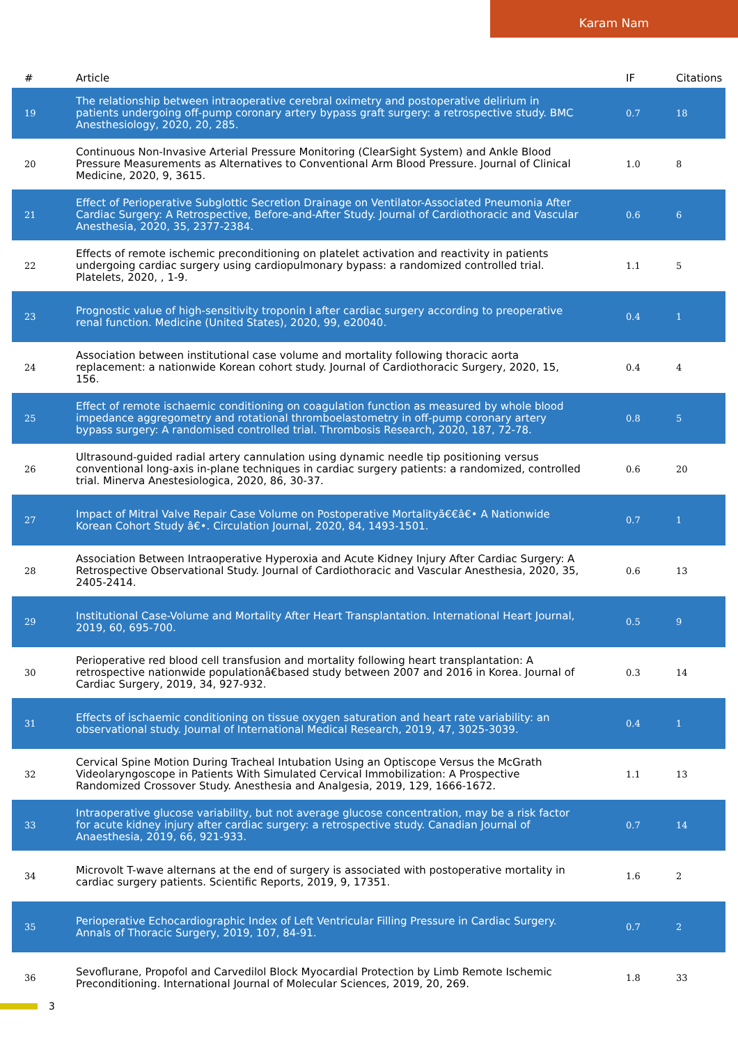Karam Nam
| # | Article | IF | Citations |
| --- | --- | --- | --- |
| 19 | The relationship between intraoperative cerebral oximetry and postoperative delirium in patients undergoing off-pump coronary artery bypass graft surgery: a retrospective study. BMC Anesthesiology, 2020, 20, 285. | 0.7 | 18 |
| 20 | Continuous Non-Invasive Arterial Pressure Monitoring (ClearSight System) and Ankle Blood Pressure Measurements as Alternatives to Conventional Arm Blood Pressure. Journal of Clinical Medicine, 2020, 9, 3615. | 1.0 | 8 |
| 21 | Effect of Perioperative Subglottic Secretion Drainage on Ventilator-Associated Pneumonia After Cardiac Surgery: A Retrospective, Before-and-After Study. Journal of Cardiothoracic and Vascular Anesthesia, 2020, 35, 2377-2384. | 0.6 | 6 |
| 22 | Effects of remote ischemic preconditioning on platelet activation and reactivity in patients undergoing cardiac surgery using cardiopulmonary bypass: a randomized controlled trial. Platelets, 2020, , 1-9. | 1.1 | 5 |
| 23 | Prognostic value of high-sensitivity troponin I after cardiac surgery according to preoperative renal function. Medicine (United States), 2020, 99, e20040. | 0.4 | 1 |
| 24 | Association between institutional case volume and mortality following thoracic aorta replacement: a nationwide Korean cohort study. Journal of Cardiothoracic Surgery, 2020, 15, 156. | 0.4 | 4 |
| 25 | Effect of remote ischaemic conditioning on coagulation function as measured by whole blood impedance aggregometry and rotational thromboelastometry in off-pump coronary artery bypass surgery: A randomised controlled trial. Thrombosis Research, 2020, 187, 72-78. | 0.8 | 5 |
| 26 | Ultrasound-guided radial artery cannulation using dynamic needle tip positioning versus conventional long-axis in-plane techniques in cardiac surgery patients: a randomized, controlled trial. Minerva Anestesiologica, 2020, 86, 30-37. | 0.6 | 20 |
| 27 | Impact of Mitral Valve Repair Case Volume on Postoperative Mortalityã€€â€• A Nationwide Korean Cohort Study â€•. Circulation Journal, 2020, 84, 1493-1501. | 0.7 | 1 |
| 28 | Association Between Intraoperative Hyperoxia and Acute Kidney Injury After Cardiac Surgery: A Retrospective Observational Study. Journal of Cardiothoracic and Vascular Anesthesia, 2020, 35, 2405-2414. | 0.6 | 13 |
| 29 | Institutional Case-Volume and Mortality After Heart Transplantation. International Heart Journal, 2019, 60, 695-700. | 0.5 | 9 |
| 30 | Perioperative red blood cell transfusion and mortality following heart transplantation: A retrospective nationwide populationâ€based study between 2007 and 2016 in Korea. Journal of Cardiac Surgery, 2019, 34, 927-932. | 0.3 | 14 |
| 31 | Effects of ischaemic conditioning on tissue oxygen saturation and heart rate variability: an observational study. Journal of International Medical Research, 2019, 47, 3025-3039. | 0.4 | 1 |
| 32 | Cervical Spine Motion During Tracheal Intubation Using an Optiscope Versus the McGrath Videolaryngoscope in Patients With Simulated Cervical Immobilization: A Prospective Randomized Crossover Study. Anesthesia and Analgesia, 2019, 129, 1666-1672. | 1.1 | 13 |
| 33 | Intraoperative glucose variability, but not average glucose concentration, may be a risk factor for acute kidney injury after cardiac surgery: a retrospective study. Canadian Journal of Anaesthesia, 2019, 66, 921-933. | 0.7 | 14 |
| 34 | Microvolt T-wave alternans at the end of surgery is associated with postoperative mortality in cardiac surgery patients. Scientific Reports, 2019, 9, 17351. | 1.6 | 2 |
| 35 | Perioperative Echocardiographic Index of Left Ventricular Filling Pressure in Cardiac Surgery. Annals of Thoracic Surgery, 2019, 107, 84-91. | 0.7 | 2 |
| 36 | Sevoflurane, Propofol and Carvedilol Block Myocardial Protection by Limb Remote Ischemic Preconditioning. International Journal of Molecular Sciences, 2019, 20, 269. | 1.8 | 33 |
3